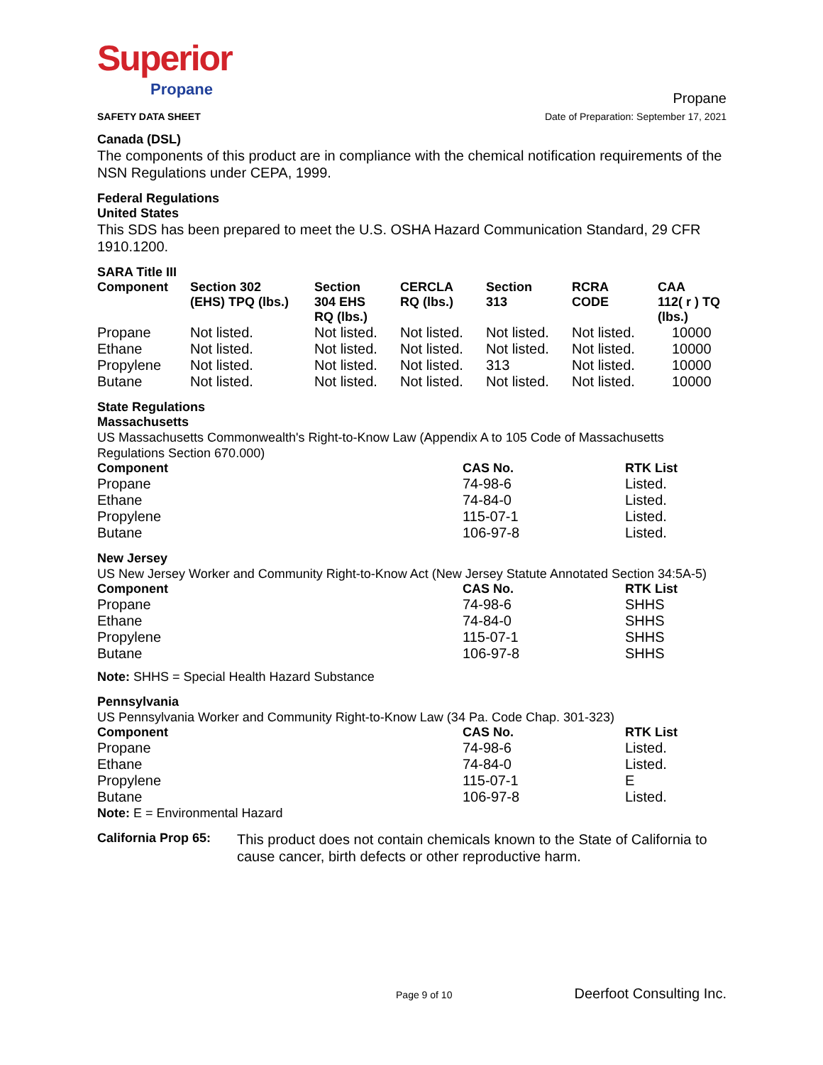Superior
Propane
SAFETY DATA SHEET
Propane
Date of Preparation: September 17, 2021
Canada (DSL)
The components of this product are in compliance with the chemical notification requirements of the NSN Regulations under CEPA, 1999.
Federal Regulations
United States
This SDS has been prepared to meet the U.S. OSHA Hazard Communication Standard, 29 CFR 1910.1200.
SARA Title III
| Component | Section 302 (EHS) TPQ (lbs.) | Section 304 EHS RQ (lbs.) | CERCLA RQ (lbs.) | Section 313 | RCRA CODE | CAA 112( r ) TQ (lbs.) |
| --- | --- | --- | --- | --- | --- | --- |
| Propane | Not listed. | Not listed. | Not listed. | Not listed. | Not listed. | 10000 |
| Ethane | Not listed. | Not listed. | Not listed. | Not listed. | Not listed. | 10000 |
| Propylene | Not listed. | Not listed. | Not listed. | 313 | Not listed. | 10000 |
| Butane | Not listed. | Not listed. | Not listed. | Not listed. | Not listed. | 10000 |
State Regulations
Massachusetts
US Massachusetts Commonwealth's Right-to-Know Law (Appendix A to 105 Code of Massachusetts Regulations Section 670.000)
| Component | CAS No. | RTK List |
| --- | --- | --- |
| Propane | 74-98-6 | Listed. |
| Ethane | 74-84-0 | Listed. |
| Propylene | 115-07-1 | Listed. |
| Butane | 106-97-8 | Listed. |
New Jersey
US New Jersey Worker and Community Right-to-Know Act (New Jersey Statute Annotated Section 34:5A-5)
| Component | CAS No. | RTK List |
| --- | --- | --- |
| Propane | 74-98-6 | SHHS |
| Ethane | 74-84-0 | SHHS |
| Propylene | 115-07-1 | SHHS |
| Butane | 106-97-8 | SHHS |
Note: SHHS = Special Health Hazard Substance
Pennsylvania
US Pennsylvania Worker and Community Right-to-Know Law (34 Pa. Code Chap. 301-323)
| Component | CAS No. | RTK List |
| --- | --- | --- |
| Propane | 74-98-6 | Listed. |
| Ethane | 74-84-0 | Listed. |
| Propylene | 115-07-1 | E |
| Butane | 106-97-8 | Listed. |
Note: E = Environmental Hazard
California Prop 65:
This product does not contain chemicals known to the State of California to cause cancer, birth defects or other reproductive harm.
Page 9 of 10 Deerfoot Consulting Inc.